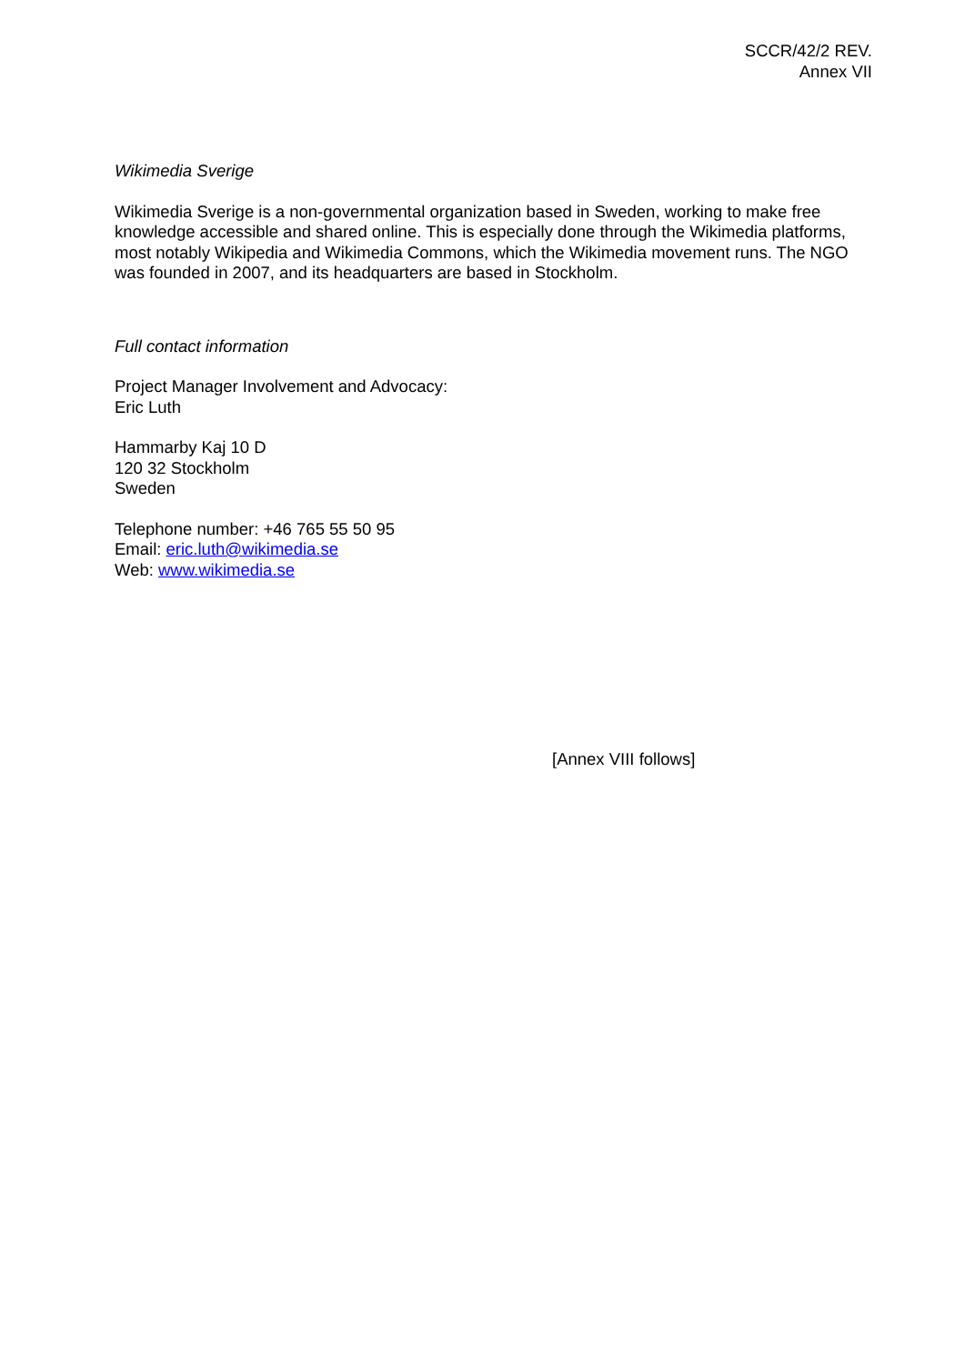SCCR/42/2 REV.
Annex VII
Wikimedia Sverige
Wikimedia Sverige is a non-governmental organization based in Sweden, working to make free knowledge accessible and shared online. This is especially done through the Wikimedia platforms, most notably Wikipedia and Wikimedia Commons, which the Wikimedia movement runs. The NGO was founded in 2007, and its headquarters are based in Stockholm.
Full contact information
Project Manager Involvement and Advocacy:
Eric Luth
Hammarby Kaj 10 D
120 32 Stockholm
Sweden
Telephone number: +46 765 55 50 95
Email: eric.luth@wikimedia.se
Web: www.wikimedia.se
[Annex VIII follows]